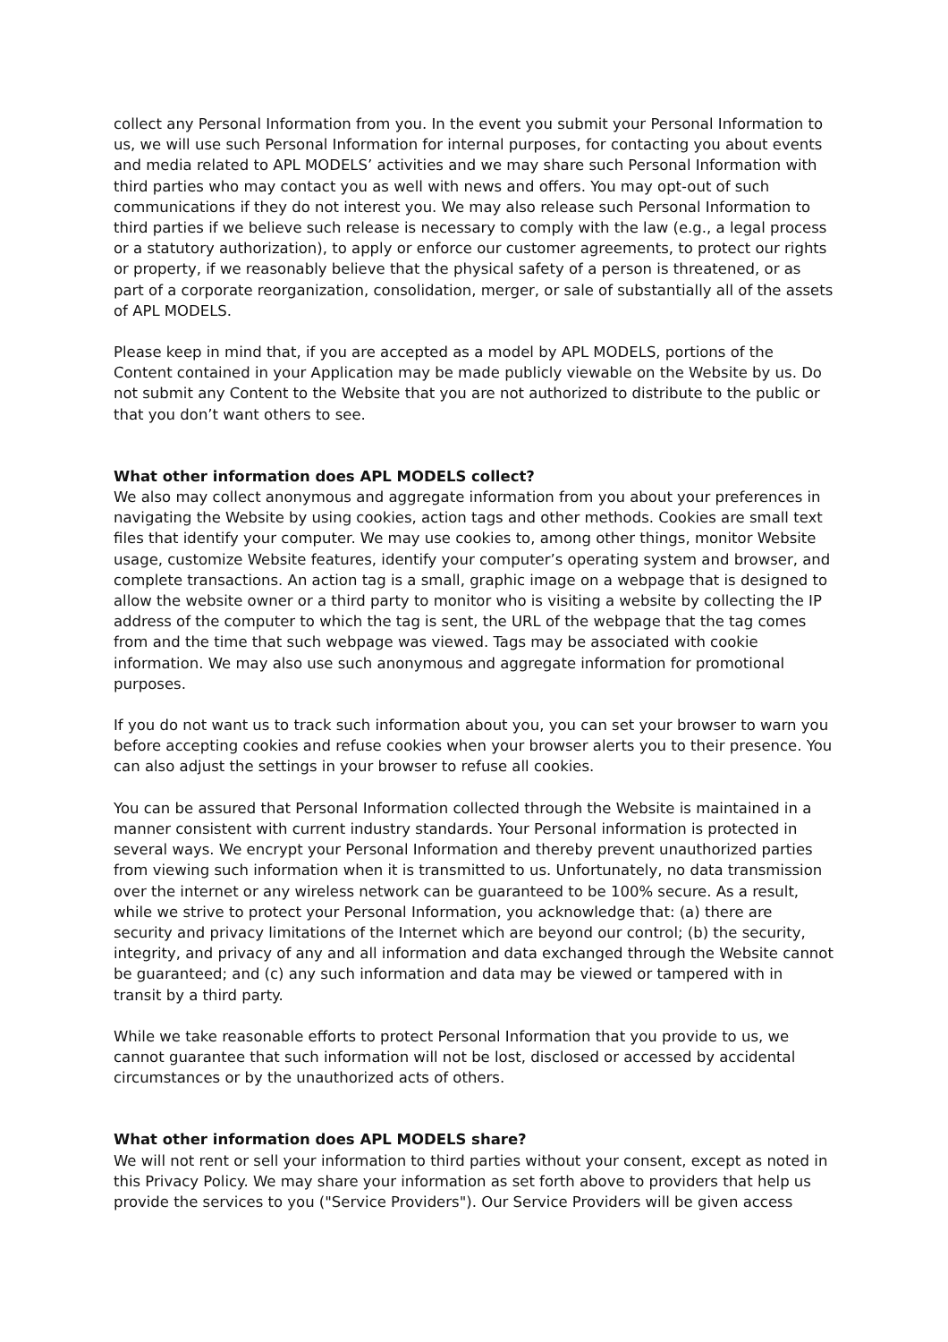collect any Personal Information from you. In the event you submit your Personal Information to us, we will use such Personal Information for internal purposes, for contacting you about events and media related to APL MODELS’ activities and we may share such Personal Information with third parties who may contact you as well with news and offers. You may opt-out of such communications if they do not interest you. We may also release such Personal Information to third parties if we believe such release is necessary to comply with the law (e.g., a legal process or a statutory authorization), to apply or enforce our customer agreements, to protect our rights or property, if we reasonably believe that the physical safety of a person is threatened, or as part of a corporate reorganization, consolidation, merger, or sale of substantially all of the assets of APL MODELS.
Please keep in mind that, if you are accepted as a model by APL MODELS, portions of the Content contained in your Application may be made publicly viewable on the Website by us. Do not submit any Content to the Website that you are not authorized to distribute to the public or that you don’t want others to see.
What other information does APL MODELS collect?
We also may collect anonymous and aggregate information from you about your preferences in navigating the Website by using cookies, action tags and other methods. Cookies are small text files that identify your computer. We may use cookies to, among other things, monitor Website usage, customize Website features, identify your computer’s operating system and browser, and complete transactions. An action tag is a small, graphic image on a webpage that is designed to allow the website owner or a third party to monitor who is visiting a website by collecting the IP address of the computer to which the tag is sent, the URL of the webpage that the tag comes from and the time that such webpage was viewed. Tags may be associated with cookie information. We may also use such anonymous and aggregate information for promotional purposes.
If you do not want us to track such information about you, you can set your browser to warn you before accepting cookies and refuse cookies when your browser alerts you to their presence. You can also adjust the settings in your browser to refuse all cookies.
You can be assured that Personal Information collected through the Website is maintained in a manner consistent with current industry standards. Your Personal information is protected in several ways. We encrypt your Personal Information and thereby prevent unauthorized parties from viewing such information when it is transmitted to us. Unfortunately, no data transmission over the internet or any wireless network can be guaranteed to be 100% secure. As a result, while we strive to protect your Personal Information, you acknowledge that: (a) there are security and privacy limitations of the Internet which are beyond our control; (b) the security, integrity, and privacy of any and all information and data exchanged through the Website cannot be guaranteed; and (c) any such information and data may be viewed or tampered with in transit by a third party.
While we take reasonable efforts to protect Personal Information that you provide to us, we cannot guarantee that such information will not be lost, disclosed or accessed by accidental circumstances or by the unauthorized acts of others.
What other information does APL MODELS share?
We will not rent or sell your information to third parties without your consent, except as noted in this Privacy Policy. We may share your information as set forth above to providers that help us provide the services to you ("Service Providers"). Our Service Providers will be given access